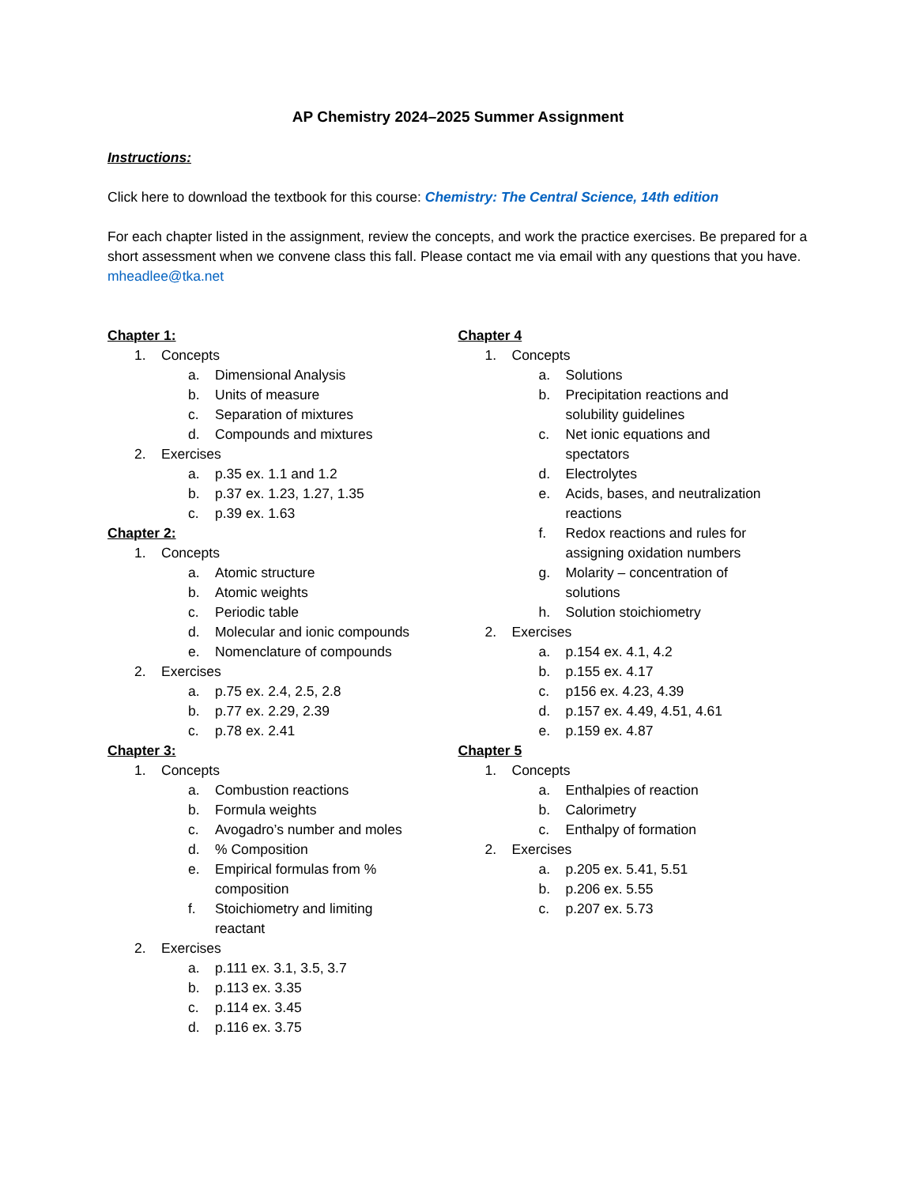AP Chemistry 2024–2025 Summer Assignment
Instructions:
Click here to download the textbook for this course: Chemistry: The Central Science, 14th edition
For each chapter listed in the assignment, review the concepts, and work the practice exercises. Be prepared for a short assessment when we convene class this fall. Please contact me via email with any questions that you have. mheadlee@tka.net
Chapter 1:
1. Concepts
a. Dimensional Analysis
b. Units of measure
c. Separation of mixtures
d. Compounds and mixtures
2. Exercises
a. p.35 ex. 1.1 and 1.2
b. p.37 ex. 1.23, 1.27, 1.35
c. p.39 ex. 1.63
Chapter 2:
1. Concepts
a. Atomic structure
b. Atomic weights
c. Periodic table
d. Molecular and ionic compounds
e. Nomenclature of compounds
2. Exercises
a. p.75 ex. 2.4, 2.5, 2.8
b. p.77 ex. 2.29, 2.39
c. p.78 ex. 2.41
Chapter 3:
1. Concepts
a. Combustion reactions
b. Formula weights
c. Avogadro’s number and moles
d.% Composition
e. Empirical formulas from %
composition
f. Stoichiometry and limiting
reactant
2. Exercises
a. p.111 ex. 3.1, 3.5, 3.7
b. p.113 ex. 3.35
c. p.114 ex. 3.45
d. p.116 ex. 3.75
Chapter 4
1. Concepts
a. Solutions
b. Precipitation reactions and
solubility guidelines
c. Net ionic equations and
spectators
d. Electrolytes
e. Acids, bases, and neutralization
reactions
f. Redox reactions and rules for
assigning oxidation numbers
g. Molarity – concentration of
solutions
h. Solution stoichiometry
2. Exercises
a. p.154 ex. 4.1, 4.2
b. p.155 ex. 4.17
c. p156 ex. 4.23, 4.39
d. p.157 ex. 4.49, 4.51, 4.61
e. p.159 ex. 4.87
Chapter 5
1. Concepts
a. Enthalpies of reaction
b. Calorimetry
c. Enthalpy of formation
2. Exercises
a. p.205 ex. 5.41, 5.51
b. p.206 ex. 5.55
c. p.207 ex. 5.73